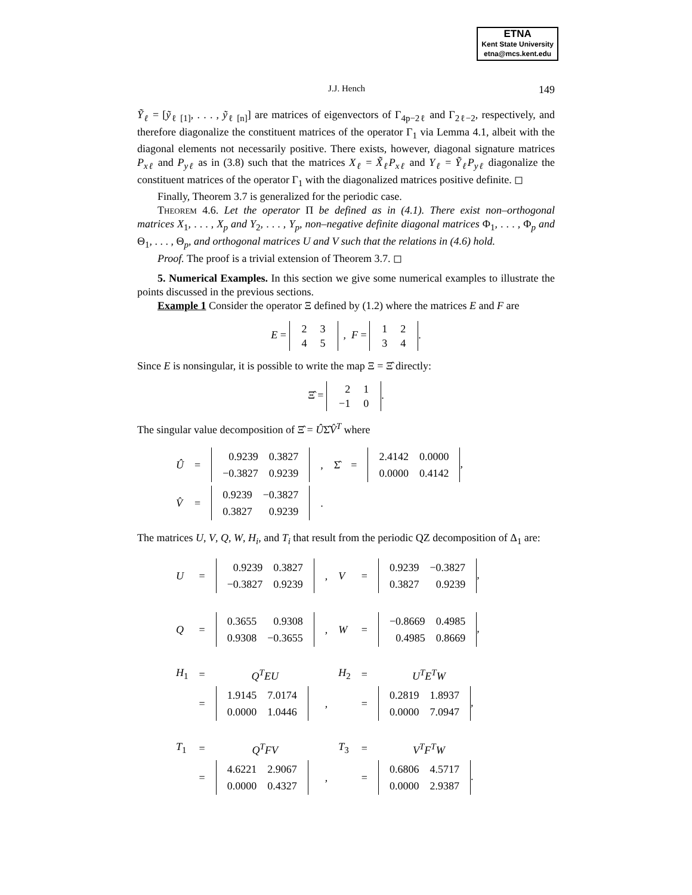ETNA
Kent State University
etna@mcs.kent.edu
J.J. Hench 149
Ỹ<sub>ℓ</sub> = [ỹ<sub>ℓ [1]</sub>, . . . , ỹ<sub>ℓ [n]</sub>] are matrices of eigenvectors of Γ<sub>4p−2ℓ</sub> and Γ<sub>2ℓ−2</sub>, respectively, and therefore diagonalize the constituent matrices of the operator Γ<sub>1</sub> via Lemma 4.1, albeit with the diagonal elements not necessarily positive. There exists, however, diagonal signature matrices P<sub>xℓ</sub> and P<sub>yℓ</sub> as in (3.8) such that the matrices X<sub>ℓ</sub> = X̃<sub>ℓ</sub>P<sub>xℓ</sub> and Y<sub>ℓ</sub> = Ỹ<sub>ℓ</sub>P<sub>yℓ</sub> diagonalize the constituent matrices of the operator Γ<sub>1</sub> with the diagonalized matrices positive definite. ◻
Finally, Theorem 3.7 is generalized for the periodic case.
Theorem 4.6. Let the operator Π be defined as in (4.1). There exist non–orthogonal matrices X<sub>1</sub>, . . . , X<sub>p</sub> and Y<sub>2</sub>, . . . , Y<sub>p</sub>, non–negative definite diagonal matrices Φ<sub>1</sub>, . . . , Φ<sub>p</sub> and Θ<sub>1</sub>, . . . , Θ<sub>p</sub>, and orthogonal matrices U and V such that the relations in (4.6) hold.
Proof. The proof is a trivial extension of Theorem 3.7. ◻
5. Numerical Examples. In this section we give some numerical examples to illustrate the points discussed in the previous sections.
Example 1 Consider the operator Ξ defined by (1.2) where the matrices E and F are
E =
| 2 | 3 |
| 4 | 5 |
, F =
| 1 | 2 |
| 3 | 4 |
.
Since E is nonsingular, it is possible to write the map Ξ = Ξ̂ directly:
Ξ̂ =
| 2 | 1 |
| −1 | 0 |
.
The singular value decomposition of Ξ̂ = ÛΣ̂V̂<sup>T</sup> where
| Û | = | / 0.9239 / 0.3827 / / −0.3827 / 0.9239 / | , | Σ̂ | = | / 2.4142 / 0.0000 / / 0.0000 / 0.4142 / , |
| V̂ | = | / 0.9239 / −0.3827 / / 0.3827 / 0.9239 / | . | | | |
The matrices U, V, Q, W, H<sub>i</sub>, and T<sub>i</sub> that result from the periodic QZ decomposition of Δ<sub>1</sub> are:
| U | = | / 0.9239 / 0.3827 / / −0.3827 / 0.9239 / | , | V | = | / 0.9239 / −0.3827 / / 0.3827 / 0.9239 / , |
| Q | = | / 0.3655 / 0.9308 / / 0.9308 / −0.3655 / | , | W | = | / −0.8669 / 0.4985 / / 0.4985 / 0.8669 / , |
| H<sub>1</sub> | = | Q<sup>T</sup>EU | | H<sub>2</sub> | = | U<sup>T</sup>E<sup>T</sup>W |
| | = | / 1.9145 / 7.0174 / / 0.0000 / 1.0446 / | , | | = | / 0.2819 / 1.8937 / / 0.0000 / 7.0947 / , |
| T<sub>1</sub> | = | Q<sup>T</sup>FV | | T<sub>3</sub> | = | V<sup>T</sup>F<sup>T</sup>W |
| | = | / 4.6221 / 2.9067 / / 0.0000 / 0.4327 / | , | | = | / 0.6806 / 4.5717 / / 0.0000 / 2.9387 / . |